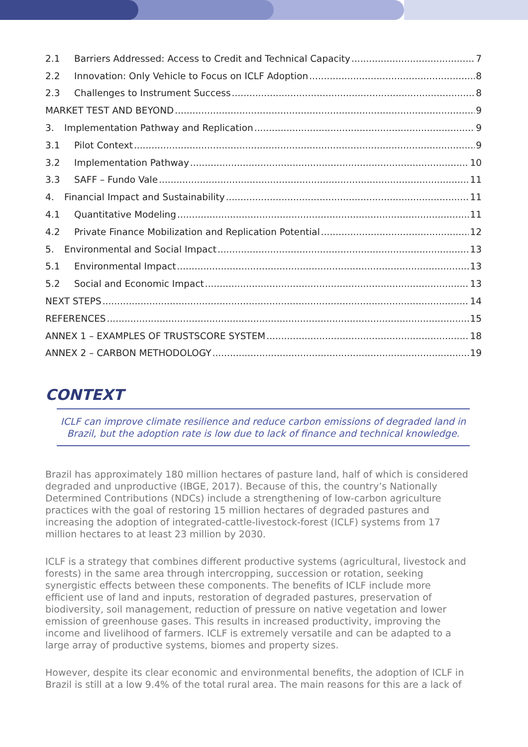2.1 Barriers Addressed: Access to Credit and Technical Capacity 7
2.2 Innovation: Only Vehicle to Focus on ICLF Adoption 8
2.3 Challenges to Instrument Success 8
MARKET TEST AND BEYOND 9
3. Implementation Pathway and Replication 9
3.1 Pilot Context 9
3.2 Implementation Pathway 10
3.3 SAFF – Fundo Vale 11
4. Financial Impact and Sustainability 11
4.1 Quantitative Modeling 11
4.2 Private Finance Mobilization and Replication Potential 12
5. Environmental and Social Impact 13
5.1 Environmental Impact 13
5.2 Social and Economic Impact 13
NEXT STEPS 14
REFERENCES 15
ANNEX 1 – EXAMPLES OF TRUSTSCORE SYSTEM 18
ANNEX 2 – CARBON METHODOLOGY 19
CONTEXT
ICLF can improve climate resilience and reduce carbon emissions of degraded land in Brazil, but the adoption rate is low due to lack of finance and technical knowledge.
Brazil has approximately 180 million hectares of pasture land, half of which is considered degraded and unproductive (IBGE, 2017). Because of this, the country’s Nationally Determined Contributions (NDCs) include a strengthening of low-carbon agriculture practices with the goal of restoring 15 million hectares of degraded pastures and increasing the adoption of integrated-cattle-livestock-forest (ICLF) systems from 17 million hectares to at least 23 million by 2030.
ICLF is a strategy that combines different productive systems (agricultural, livestock and forests) in the same area through intercropping, succession or rotation, seeking synergistic effects between these components. The benefits of ICLF include more efficient use of land and inputs, restoration of degraded pastures, preservation of biodiversity, soil management, reduction of pressure on native vegetation and lower emission of greenhouse gases. This results in increased productivity, improving the income and livelihood of farmers. ICLF is extremely versatile and can be adapted to a large array of productive systems, biomes and property sizes.
However, despite its clear economic and environmental benefits, the adoption of ICLF in Brazil is still at a low 9.4% of the total rural area. The main reasons for this are a lack of